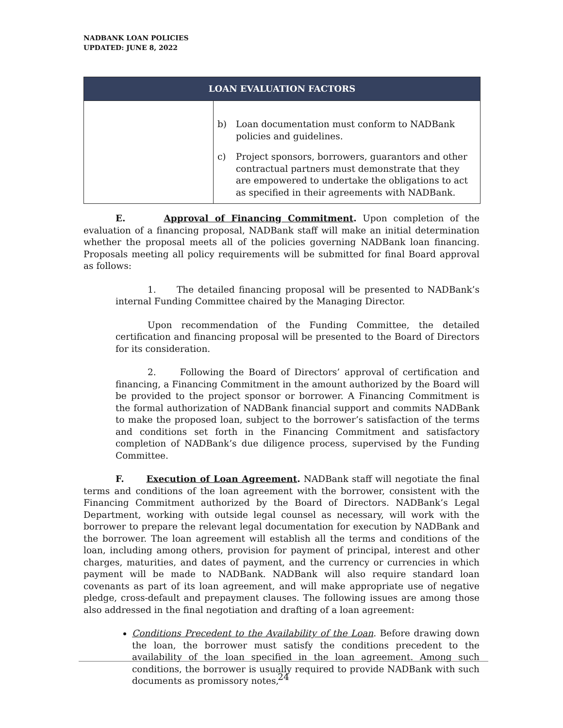NADBANK LOAN POLICIES
UPDATED: JUNE 8, 2022
| LOAN EVALUATION FACTORS | |
| --- | --- |
| | b) Loan documentation must conform to NADBank policies and guidelines. c) Project sponsors, borrowers, guarantors and other contractual partners must demonstrate that they are empowered to undertake the obligations to act as specified in their agreements with NADBank. |
E. Approval of Financing Commitment. Upon completion of the evaluation of a financing proposal, NADBank staff will make an initial determination whether the proposal meets all of the policies governing NADBank loan financing. Proposals meeting all policy requirements will be submitted for final Board approval as follows:
1. The detailed financing proposal will be presented to NADBank’s internal Funding Committee chaired by the Managing Director.
Upon recommendation of the Funding Committee, the detailed certification and financing proposal will be presented to the Board of Directors for its consideration.
2. Following the Board of Directors’ approval of certification and financing, a Financing Commitment in the amount authorized by the Board will be provided to the project sponsor or borrower. A Financing Commitment is the formal authorization of NADBank financial support and commits NADBank to make the proposed loan, subject to the borrower’s satisfaction of the terms and conditions set forth in the Financing Commitment and satisfactory completion of NADBank’s due diligence process, supervised by the Funding Committee.
F. Execution of Loan Agreement. NADBank staff will negotiate the final terms and conditions of the loan agreement with the borrower, consistent with the Financing Commitment authorized by the Board of Directors. NADBank’s Legal Department, working with outside legal counsel as necessary, will work with the borrower to prepare the relevant legal documentation for execution by NADBank and the borrower. The loan agreement will establish all the terms and conditions of the loan, including among others, provision for payment of principal, interest and other charges, maturities, and dates of payment, and the currency or currencies in which payment will be made to NADBank. NADBank will also require standard loan covenants as part of its loan agreement, and will make appropriate use of negative pledge, cross-default and prepayment clauses. The following issues are among those also addressed in the final negotiation and drafting of a loan agreement:
Conditions Precedent to the Availability of the Loan. Before drawing down the loan, the borrower must satisfy the conditions precedent to the availability of the loan specified in the loan agreement. Among such conditions, the borrower is usually required to provide NADBank with such documents as promissory notes,
24